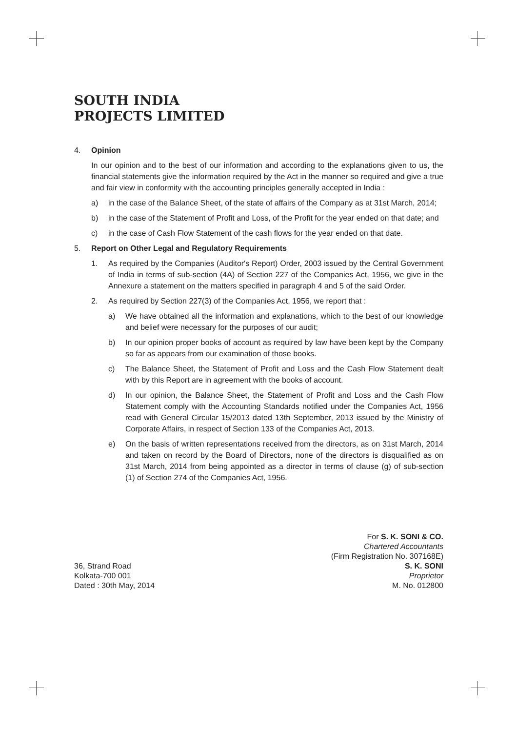SOUTH INDIA
PROJECTS LIMITED
4. Opinion
In our opinion and to the best of our information and according to the explanations given to us, the financial statements give the information required by the Act in the manner so required and give a true and fair view in conformity with the accounting principles generally accepted in India :
a) in the case of the Balance Sheet, of the state of affairs of the Company as at 31st March, 2014;
b) in the case of the Statement of Profit and Loss, of the Profit for the year ended on that date; and
c) in the case of Cash Flow Statement of the cash flows for the year ended on that date.
5. Report on Other Legal and Regulatory Requirements
1. As required by the Companies (Auditor's Report) Order, 2003 issued by the Central Government of India in terms of sub-section (4A) of Section 227 of the Companies Act, 1956, we give in the Annexure a statement on the matters specified in paragraph 4 and 5 of the said Order.
2. As required by Section 227(3) of the Companies Act, 1956, we report that :
a) We have obtained all the information and explanations, which to the best of our knowledge and belief were necessary for the purposes of our audit;
b) In our opinion proper books of account as required by law have been kept by the Company so far as appears from our examination of those books.
c) The Balance Sheet, the Statement of Profit and Loss and the Cash Flow Statement dealt with by this Report are in agreement with the books of account.
d) In our opinion, the Balance Sheet, the Statement of Profit and Loss and the Cash Flow Statement comply with the Accounting Standards notified under the Companies Act, 1956 read with General Circular 15/2013 dated 13th September, 2013 issued by the Ministry of Corporate Affairs, in respect of Section 133 of the Companies Act, 2013.
e) On the basis of written representations received from the directors, as on 31st March, 2014 and taken on record by the Board of Directors, none of the directors is disqualified as on 31st March, 2014 from being appointed as a director in terms of clause (g) of sub-section (1) of Section 274 of the Companies Act, 1956.
36, Strand Road
Kolkata-700 001
Dated : 30th May, 2014
For S. K. SONI & CO.
Chartered Accountants
(Firm Registration No. 307168E)
S. K. SONI
Proprietor
M. No. 012800